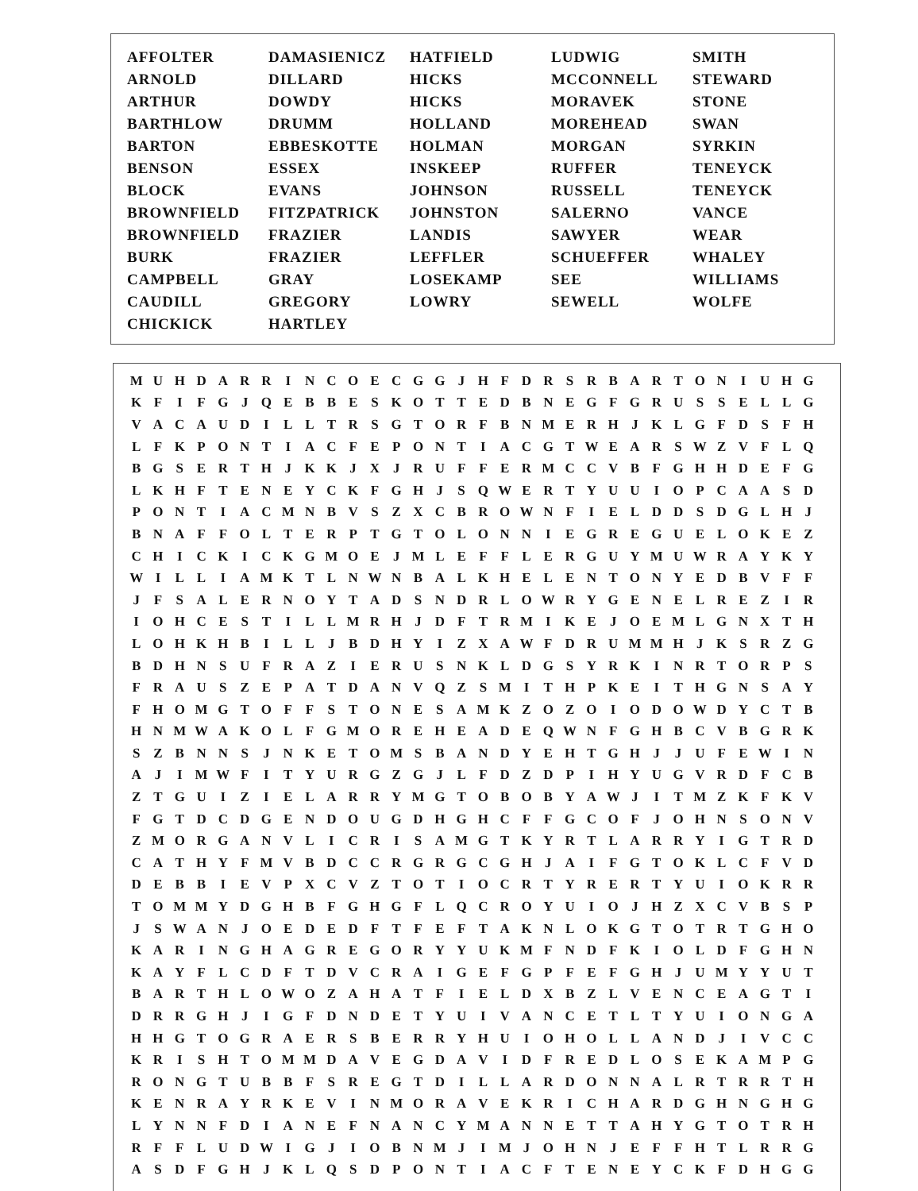| AFFOLTER | DAMASIENICZ | HATFIELD | LUDWIG | SMITH |
| ARNOLD | DILLARD | HICKS | MCCONNELL | STEWARD |
| ARTHUR | DOWDY | HICKS | MORAVEK | STONE |
| BARTHLOW | DRUMM | HOLLAND | MOREHEAD | SWAN |
| BARTON | EBBESKOTTE | HOLMAN | MORGAN | SYRKIN |
| BENSON | ESSEX | INSKEEP | RUFFER | TENEYCK |
| BLOCK | EVANS | JOHNSON | RUSSELL | TENEYCK |
| BROWNFIELD | FITZPATRICK | JOHNSTON | SALERNO | VANCE |
| BROWNFIELD | FRAZIER | LANDIS | SAWYER | WEAR |
| BURK | FRAZIER | LEFFLER | SCHUEFFER | WHALEY |
| CAMPBELL | GRAY | LOSEKAMP | SEE | WILLIAMS |
| CAUDILL | GREGORY | LOWRY | SEWELL | WOLFE |
| CHICKICK | HARTLEY | | | |
| M | U | H | D | A | R | R | I | N | C | O | E | C | G | G | J | H | F | D | R | S | R | B | A | R | T | O | N | I | U | H | G |
| K | F | I | F | G | J | Q | E | B | B | E | S | K | O | T | T | E | D | B | N | E | G | F | G | R | U | S | S | E | L | L | G |
| V | A | C | A | U | D | I | L | L | T | R | S | G | T | O | R | F | B | N | M | E | R | H | J | K | L | G | F | D | S | F | H |
| L | F | K | P | O | N | T | I | A | C | F | E | P | O | N | T | I | A | C | G | T | W | E | A | R | S | W | Z | V | F | L | Q |
| B | G | S | E | R | T | H | J | K | K | J | X | J | R | U | F | F | E | R | M | C | C | V | B | F | G | H | H | D | E | F | G |
| L | K | H | F | T | E | N | E | Y | C | K | F | G | H | J | S | Q | W | E | R | T | Y | U | U | I | O | P | C | A | A | S | D |
| P | O | N | T | I | A | C | M | N | B | V | S | Z | X | C | B | R | O | W | N | F | I | E | L | D | D | S | D | G | L | H | J |
| B | N | A | F | F | O | L | T | E | R | P | T | G | T | O | L | O | N | N | I | E | G | R | E | G | U | E | L | O | K | E | Z |
| C | H | I | C | K | I | C | K | G | M | O | E | J | M | L | E | F | F | L | E | R | G | U | Y | M | U | W | R | A | Y | K | Y |
| W | I | L | L | I | A | M | K | T | L | N | W | N | B | A | L | K | H | E | L | E | N | T | O | N | Y | E | D | B | V | F | F |
| J | F | S | A | L | E | R | N | O | Y | T | A | D | S | N | D | R | L | O | W | R | Y | G | E | N | E | L | R | E | Z | I | R |
| I | O | H | C | E | S | T | I | L | L | M | R | H | J | D | F | T | R | M | I | K | E | J | O | E | M | L | G | N | X | T | H |
| L | O | H | K | H | B | I | L | L | J | B | D | H | Y | I | Z | X | A | W | F | D | R | U | M | M | H | J | K | S | R | Z | G |
| B | D | H | N | S | U | F | R | A | Z | I | E | R | U | S | N | K | L | D | G | S | Y | R | K | I | N | R | T | O | R | P | S |
| F | R | A | U | S | Z | E | P | A | T | D | A | N | V | Q | Z | S | M | I | T | H | P | K | E | I | T | H | G | N | S | A | Y |
| F | H | O | M | G | T | O | F | F | S | T | O | N | E | S | A | M | K | Z | O | Z | O | I | O | D | O | W | D | Y | C | T | B |
| H | N | M | W | A | K | O | L | F | G | M | O | R | E | H | E | A | D | E | Q | W | N | F | G | H | B | C | V | B | G | R | K |
| S | Z | B | N | N | S | J | N | K | E | T | O | M | S | B | A | N | D | Y | E | H | T | G | H | J | J | U | F | E | W | I | N |
| A | J | I | M | W | F | I | T | Y | U | R | G | Z | G | J | L | F | D | Z | D | P | I | H | Y | U | G | V | R | D | F | C | B |
| Z | T | G | U | I | Z | I | E | L | A | R | R | Y | M | G | T | O | B | O | B | Y | A | W | J | I | T | M | Z | K | F | K | V |
| F | G | T | D | C | D | G | E | N | D | O | U | G | D | H | G | H | C | F | F | G | C | O | F | J | O | H | N | S | O | N | V |
| Z | M | O | R | G | A | N | V | L | I | C | R | I | S | A | M | G | T | K | Y | R | T | L | A | R | R | Y | I | G | T | R | D |
| C | A | T | H | Y | F | M | V | B | D | C | C | R | G | R | G | C | G | H | J | A | I | F | G | T | O | K | L | C | F | V | D |
| D | E | B | B | I | E | V | P | X | C | V | Z | T | O | T | I | O | C | R | T | Y | R | E | R | T | Y | U | I | O | K | R | R |
| T | O | M | M | Y | D | G | H | B | F | G | H | G | F | L | Q | C | R | O | Y | U | I | O | J | H | Z | X | C | V | B | S | P |
| J | S | W | A | N | J | O | E | D | E | D | F | T | F | E | F | T | A | K | N | L | O | K | G | T | O | T | R | T | G | H | O |
| K | A | R | I | N | G | H | A | G | R | E | G | O | R | Y | Y | U | K | M | F | N | D | F | K | I | O | L | D | F | G | H | N |
| K | A | Y | F | L | C | D | F | T | D | V | C | R | A | I | G | E | F | G | P | F | E | F | G | H | J | U | M | Y | Y | U | T |
| B | A | R | T | H | L | O | W | O | Z | A | H | A | T | F | I | E | L | D | X | B | Z | L | V | E | N | C | E | A | G | T | I |
| D | R | R | G | H | J | I | G | F | D | N | D | E | T | Y | U | I | V | A | N | C | E | T | L | T | Y | U | I | O | N | G | A |
| H | H | G | T | O | G | R | A | E | R | S | B | E | R | R | Y | H | U | I | O | H | O | L | L | A | N | D | J | I | V | C | C |
| K | R | I | S | H | T | O | M | M | D | A | V | E | G | D | A | V | I | D | F | R | E | D | L | O | S | E | K | A | M | P | G |
| R | O | N | G | T | U | B | B | F | S | R | E | G | T | D | I | L | L | A | R | D | O | N | N | A | L | R | T | R | R | T | H |
| K | E | N | R | A | Y | R | K | E | V | I | N | M | O | R | A | V | E | K | R | I | C | H | A | R | D | G | H | N | G | H | G |
| L | Y | N | N | F | D | I | A | N | E | F | N | A | N | C | Y | M | A | N | N | E | T | T | A | H | Y | G | T | O | T | R | H |
| R | F | F | L | U | D | W | I | G | J | I | O | B | N | M | J | I | M | J | O | H | N | J | E | F | F | H | T | L | R | R | G |
| A | S | D | F | G | H | J | K | L | Q | S | D | P | O | N | T | I | A | C | F | T | E | N | E | Y | C | K | F | D | H | G | G |